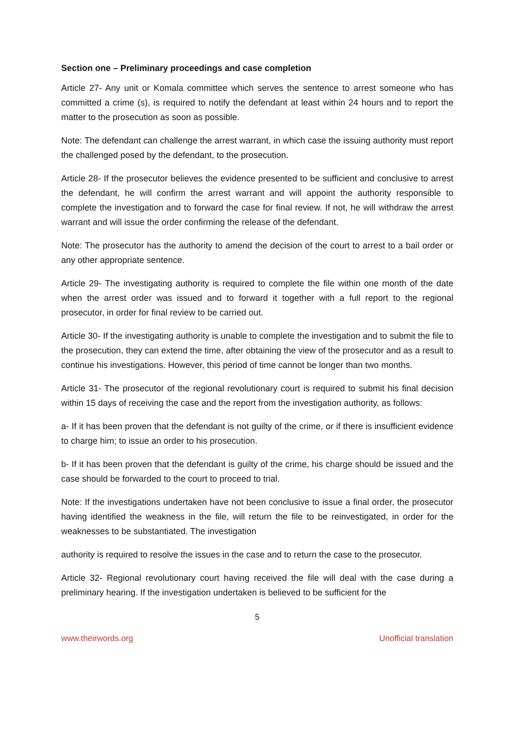Section one – Preliminary proceedings and case completion
Article 27- Any unit or Komala committee which serves the sentence to arrest someone who has committed a crime (s), is required to notify the defendant at least within 24 hours and to report the matter to the prosecution as soon as possible.
Note: The defendant can challenge the arrest warrant, in which case the issuing authority must report the challenged posed by the defendant, to the prosecution.
Article 28- If the prosecutor believes the evidence presented to be sufficient and conclusive to arrest the defendant, he will confirm the arrest warrant and will appoint the authority responsible to complete the investigation and to forward the case for final review. If not, he will withdraw the arrest warrant and will issue the order confirming the release of the defendant.
Note: The prosecutor has the authority to amend the decision of the court to arrest to a bail order or any other appropriate sentence.
Article 29- The investigating authority is required to complete the file within one month of the date when the arrest order was issued and to forward it together with a full report to the regional prosecutor, in order for final review to be carried out.
Article 30- If the investigating authority is unable to complete the investigation and to submit the file to the prosecution, they can extend the time, after obtaining the view of the prosecutor and as a result to continue his investigations. However, this period of time cannot be longer than two months.
Article 31- The prosecutor of the regional revolutionary court is required to submit his final decision within 15 days of receiving the case and the report from the investigation authority, as follows:
a- If it has been proven that the defendant is not guilty of the crime, or if there is insufficient evidence to charge him; to issue an order to his prosecution.
b- If it has been proven that the defendant is guilty of the crime, his charge should be issued and the case should be forwarded to the court to proceed to trial.
Note: If the investigations undertaken have not been conclusive to issue a final order, the prosecutor having identified the weakness in the file, will return the file to be reinvestigated, in order for the weaknesses to be substantiated. The investigation
authority is required to resolve the issues in the case and to return the case to the prosecutor.
Article 32- Regional revolutionary court having received the file will deal with the case during a preliminary hearing. If the investigation undertaken is believed to be sufficient for the
5
www.theirwords.org Unofficial translation